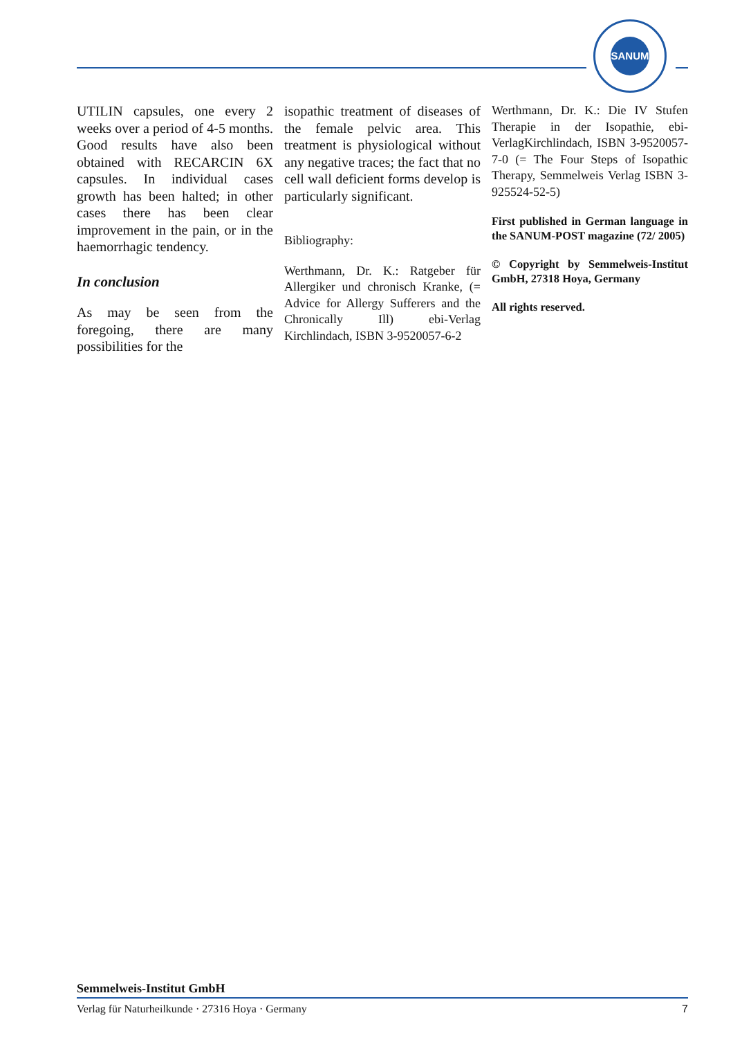SANUM
UTILIN capsules, one every 2 weeks over a period of 4-5 months. Good results have also been obtained with RECARCIN 6X capsules. In individual cases growth has been halted; in other cases there has been clear improvement in the pain, or in the haemorrhagic tendency.
In conclusion
As may be seen from the foregoing, there are many possibilities for the
isopathic treatment of diseases of the female pelvic area. This treatment is physiological without any negative traces; the fact that no cell wall deficient forms develop is particularly significant.
Bibliography:
Werthmann, Dr. K.: Ratgeber für Allergiker und chronisch Kranke, (= Advice for Allergy Sufferers and the Chronically Ill) ebi-Verlag Kirchlindach, ISBN 3-9520057-6-2
Werthmann, Dr. K.: Die IV Stufen Therapie in der Isopathie, ebi-VerlagKirchlindach, ISBN 3-9520057-7-0 (= The Four Steps of Isopathic Therapy, Semmelweis Verlag ISBN 3-925524-52-5)
First published in German language in the SANUM-POST magazine (72/ 2005)
© Copyright by Semmelweis-Institut GmbH, 27318 Hoya, Germany
All rights reserved.
Semmelweis-Institut GmbH
Verlag für Naturheilkunde · 27316 Hoya · Germany 7